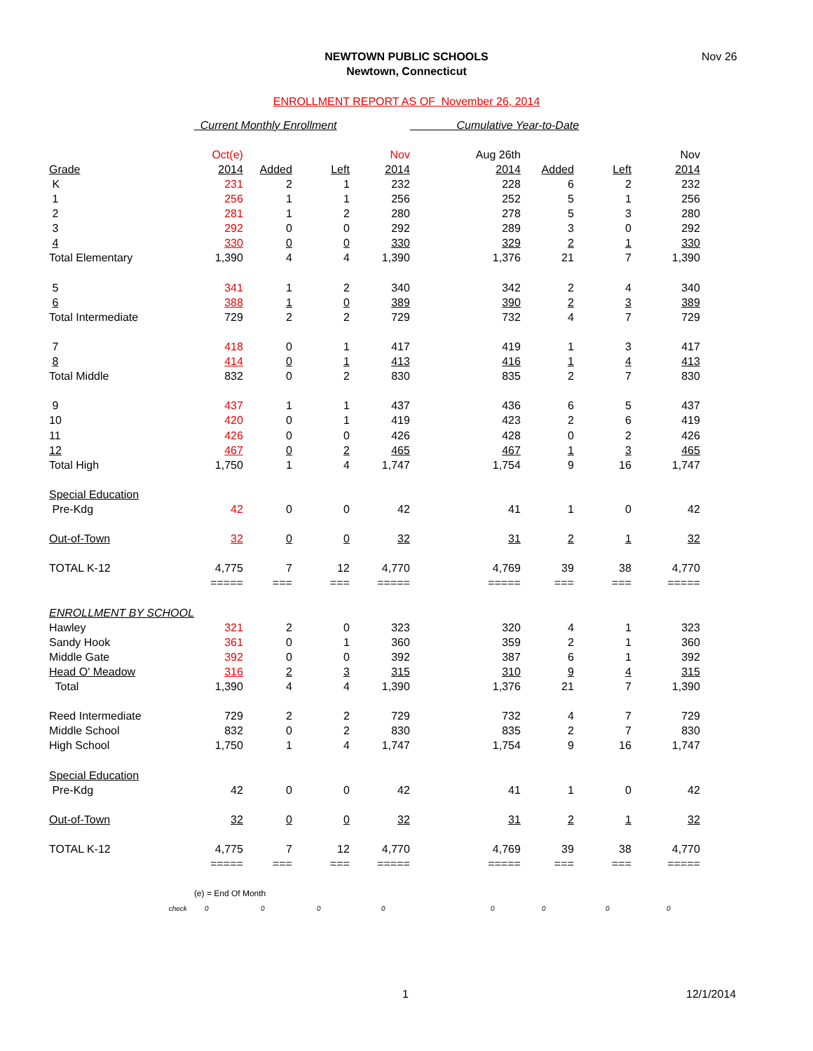NEWTOWN PUBLIC SCHOOLS
Newtown, Connecticut
Nov 26
ENROLLMENT REPORT AS OF November 26, 2014
| | Current Monthly Enrollment | | | | Cumulative Year-to-Date | | | |
| | Oct(e) | | | Nov | Aug 26th | | | Nov |
| Grade | 2014 | Added | Left | 2014 | 2014 | Added | Left | 2014 |
| K | 231 | 2 | 1 | 232 | 228 | 6 | 2 | 232 |
| 1 | 256 | 1 | 1 | 256 | 252 | 5 | 1 | 256 |
| 2 | 281 | 1 | 2 | 280 | 278 | 5 | 3 | 280 |
| 3 | 292 | 0 | 0 | 292 | 289 | 3 | 0 | 292 |
| 4 | 330 | 0 | 0 | 330 | 329 | 2 | 1 | 330 |
| Total Elementary | 1,390 | 4 | 4 | 1,390 | 1,376 | 21 | 7 | 1,390 |
| 5 | 341 | 1 | 2 | 340 | 342 | 2 | 4 | 340 |
| 6 | 388 | 1 | 0 | 389 | 390 | 2 | 3 | 389 |
| Total Intermediate | 729 | 2 | 2 | 729 | 732 | 4 | 7 | 729 |
| 7 | 418 | 0 | 1 | 417 | 419 | 1 | 3 | 417 |
| 8 | 414 | 0 | 1 | 413 | 416 | 1 | 4 | 413 |
| Total Middle | 832 | 0 | 2 | 830 | 835 | 2 | 7 | 830 |
| 9 | 437 | 1 | 1 | 437 | 436 | 6 | 5 | 437 |
| 10 | 420 | 0 | 1 | 419 | 423 | 2 | 6 | 419 |
| 11 | 426 | 0 | 0 | 426 | 428 | 0 | 2 | 426 |
| 12 | 467 | 0 | 2 | 465 | 467 | 1 | 3 | 465 |
| Total High | 1,750 | 1 | 4 | 1,747 | 1,754 | 9 | 16 | 1,747 |
| Special Education | | | | | | | | |
| Pre-Kdg | 42 | 0 | 0 | 42 | 41 | 1 | 0 | 42 |
| Out-of-Town | 32 | 0 | 0 | 32 | 31 | 2 | 1 | 32 |
| TOTAL K-12 | 4,775 | 7 | 12 | 4,770 | 4,769 | 39 | 38 | 4,770 |
| | ===== | === | === | ===== | ===== | === | === | ===== |
| ENROLLMENT BY SCHOOL | | | | | | | | |
| Hawley | 321 | 2 | 0 | 323 | 320 | 4 | 1 | 323 |
| Sandy Hook | 361 | 0 | 1 | 360 | 359 | 2 | 1 | 360 |
| Middle Gate | 392 | 0 | 0 | 392 | 387 | 6 | 1 | 392 |
| Head O' Meadow | 316 | 2 | 3 | 315 | 310 | 9 | 4 | 315 |
| Total | 1,390 | 4 | 4 | 1,390 | 1,376 | 21 | 7 | 1,390 |
| Reed Intermediate | 729 | 2 | 2 | 729 | 732 | 4 | 7 | 729 |
| Middle School | 832 | 0 | 2 | 830 | 835 | 2 | 7 | 830 |
| High School | 1,750 | 1 | 4 | 1,747 | 1,754 | 9 | 16 | 1,747 |
| Special Education | | | | | | | | |
| Pre-Kdg | 42 | 0 | 0 | 42 | 41 | 1 | 0 | 42 |
| Out-of-Town | 32 | 0 | 0 | 32 | 31 | 2 | 1 | 32 |
| TOTAL K-12 | 4,775 | 7 | 12 | 4,770 | 4,769 | 39 | 38 | 4,770 |
| | ===== | === | === | ===== | ===== | === | === | ===== |
| | (e) = End Of Month | | | | | | | |
| check | 0 | 0 | 0 | 0 | 0 | 0 | 0 | 0 |
1 12/1/2014